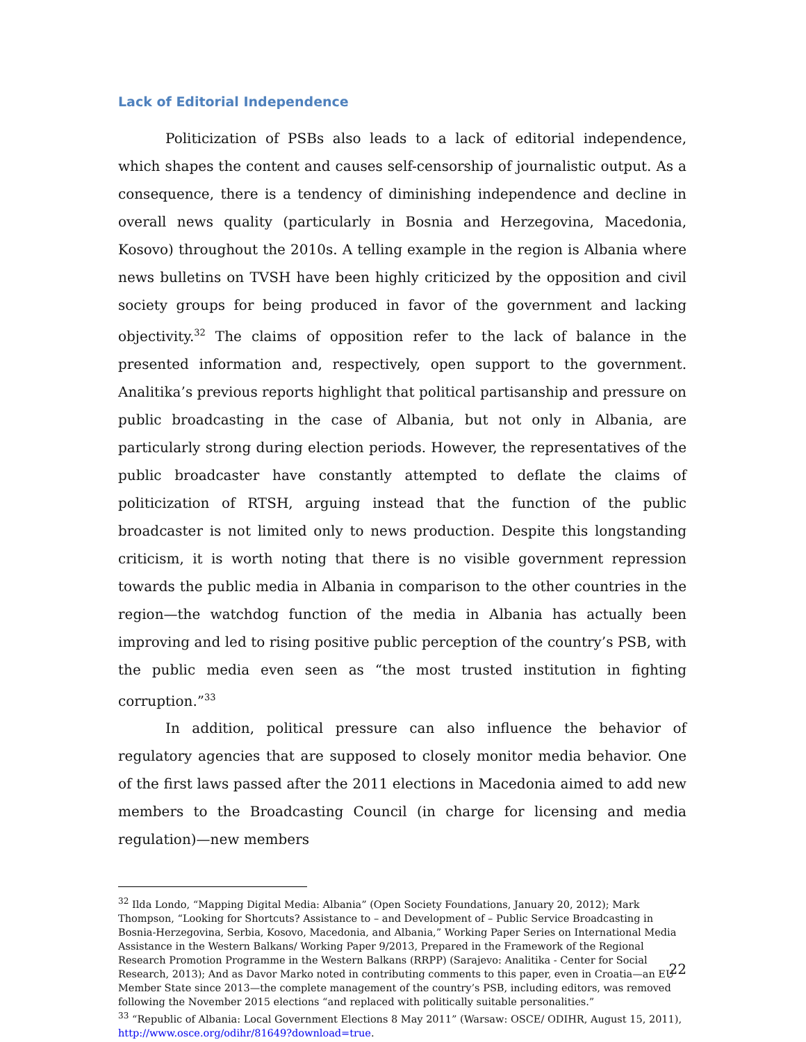Lack of Editorial Independence
Politicization of PSBs also leads to a lack of editorial independence, which shapes the content and causes self-censorship of journalistic output. As a consequence, there is a tendency of diminishing independence and decline in overall news quality (particularly in Bosnia and Herzegovina, Macedonia, Kosovo) throughout the 2010s. A telling example in the region is Albania where news bulletins on TVSH have been highly criticized by the opposition and civil society groups for being produced in favor of the government and lacking objectivity.<sup>32</sup> The claims of opposition refer to the lack of balance in the presented information and, respectively, open support to the government. Analitika’s previous reports highlight that political partisanship and pressure on public broadcasting in the case of Albania, but not only in Albania, are particularly strong during election periods. However, the representatives of the public broadcaster have constantly attempted to deflate the claims of politicization of RTSH, arguing instead that the function of the public broadcaster is not limited only to news production. Despite this longstanding criticism, it is worth noting that there is no visible government repression towards the public media in Albania in comparison to the other countries in the region—the watchdog function of the media in Albania has actually been improving and led to rising positive public perception of the country’s PSB, with the public media even seen as “the most trusted institution in fighting corruption.”<sup>33</sup>
In addition, political pressure can also influence the behavior of regulatory agencies that are supposed to closely monitor media behavior. One of the first laws passed after the 2011 elections in Macedonia aimed to add new members to the Broadcasting Council (in charge for licensing and media regulation)—new members
<sup>32</sup> Ilda Londo, “Mapping Digital Media: Albania” (Open Society Foundations, January 20, 2012); Mark Thompson, “Looking for Shortcuts? Assistance to – and Development of – Public Service Broadcasting in Bosnia-Herzegovina, Serbia, Kosovo, Macedonia, and Albania,” Working Paper Series on International Media Assistance in the Western Balkans/ Working Paper 9/2013, Prepared in the Framework of the Regional Research Promotion Programme in the Western Balkans (RRPP) (Sarajevo: Analitika - Center for Social Research, 2013); And as Davor Marko noted in contributing comments to this paper, even in Croatia—an EU Member State since 2013—the complete management of the country’s PSB, including editors, was removed following the November 2015 elections “and replaced with politically suitable personalities.”
<sup>33</sup> “Republic of Albania: Local Government Elections 8 May 2011” (Warsaw: OSCE/ ODIHR, August 15, 2011), http://www.osce.org/odihr/81649?download=true.
22